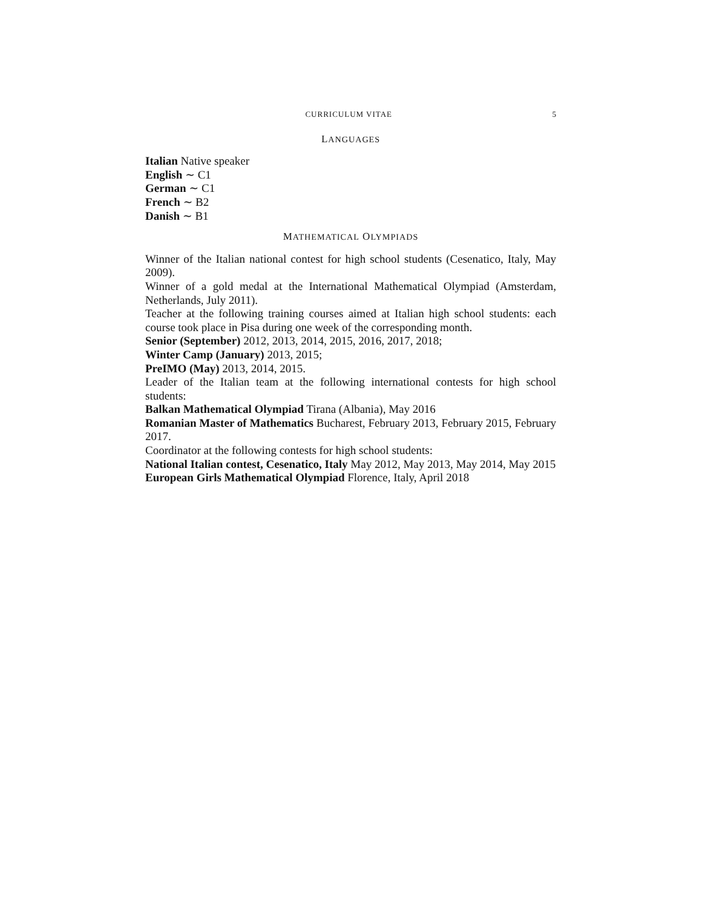CURRICULUM VITAE 5
LANGUAGES
Italian Native speaker
English ∼ C1
German ∼ C1
French ∼ B2
Danish ∼ B1
MATHEMATICAL OLYMPIADS
Winner of the Italian national contest for high school students (Cesenatico, Italy, May 2009).
Winner of a gold medal at the International Mathematical Olympiad (Amsterdam, Netherlands, July 2011).
Teacher at the following training courses aimed at Italian high school students: each course took place in Pisa during one week of the corresponding month.
Senior (September) 2012, 2013, 2014, 2015, 2016, 2017, 2018;
Winter Camp (January) 2013, 2015;
PreIMO (May) 2013, 2014, 2015.
Leader of the Italian team at the following international contests for high school students:
Balkan Mathematical Olympiad Tirana (Albania), May 2016
Romanian Master of Mathematics Bucharest, February 2013, February 2015, February 2017.
Coordinator at the following contests for high school students:
National Italian contest, Cesenatico, Italy May 2012, May 2013, May 2014, May 2015
European Girls Mathematical Olympiad Florence, Italy, April 2018